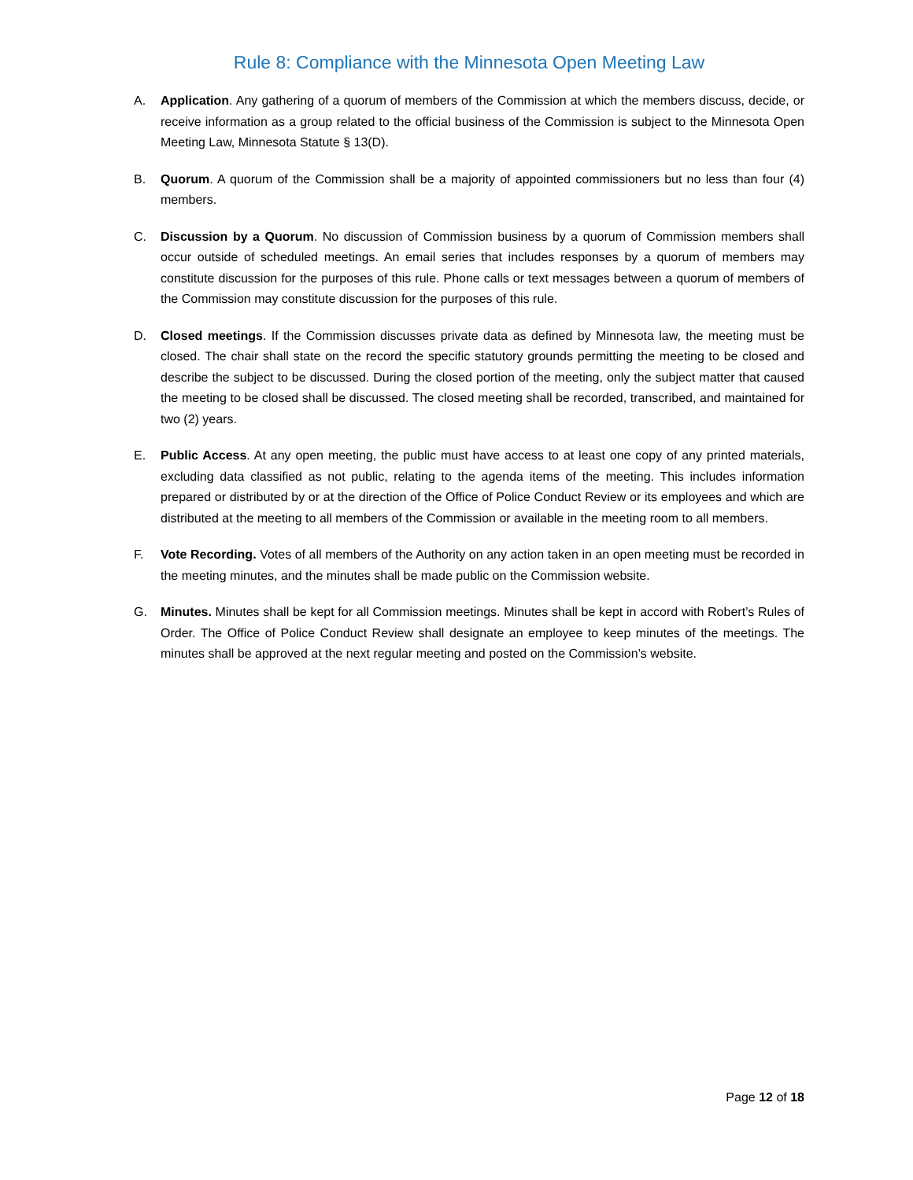Rule 8: Compliance with the Minnesota Open Meeting Law
A. Application. Any gathering of a quorum of members of the Commission at which the members discuss, decide, or receive information as a group related to the official business of the Commission is subject to the Minnesota Open Meeting Law, Minnesota Statute § 13(D).
B. Quorum. A quorum of the Commission shall be a majority of appointed commissioners but no less than four (4) members.
C. Discussion by a Quorum. No discussion of Commission business by a quorum of Commission members shall occur outside of scheduled meetings. An email series that includes responses by a quorum of members may constitute discussion for the purposes of this rule. Phone calls or text messages between a quorum of members of the Commission may constitute discussion for the purposes of this rule.
D. Closed meetings. If the Commission discusses private data as defined by Minnesota law, the meeting must be closed. The chair shall state on the record the specific statutory grounds permitting the meeting to be closed and describe the subject to be discussed. During the closed portion of the meeting, only the subject matter that caused the meeting to be closed shall be discussed. The closed meeting shall be recorded, transcribed, and maintained for two (2) years.
E. Public Access. At any open meeting, the public must have access to at least one copy of any printed materials, excluding data classified as not public, relating to the agenda items of the meeting. This includes information prepared or distributed by or at the direction of the Office of Police Conduct Review or its employees and which are distributed at the meeting to all members of the Commission or available in the meeting room to all members.
F. Vote Recording. Votes of all members of the Authority on any action taken in an open meeting must be recorded in the meeting minutes, and the minutes shall be made public on the Commission website.
G. Minutes. Minutes shall be kept for all Commission meetings. Minutes shall be kept in accord with Robert’s Rules of Order. The Office of Police Conduct Review shall designate an employee to keep minutes of the meetings. The minutes shall be approved at the next regular meeting and posted on the Commission’s website.
Page 12 of 18